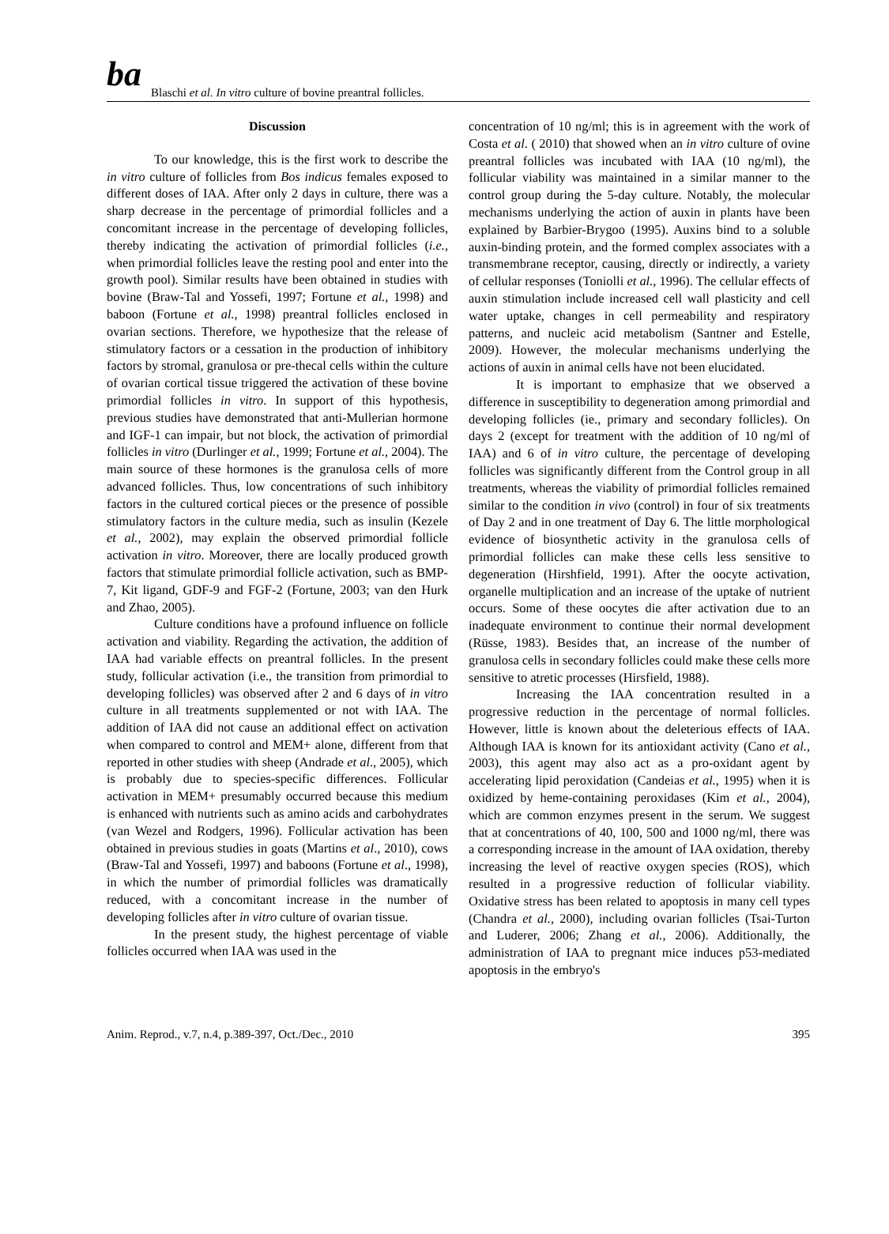ba Blaschi et al. In vitro culture of bovine preantral follicles.
Discussion
To our knowledge, this is the first work to describe the in vitro culture of follicles from Bos indicus females exposed to different doses of IAA. After only 2 days in culture, there was a sharp decrease in the percentage of primordial follicles and a concomitant increase in the percentage of developing follicles, thereby indicating the activation of primordial follicles (i.e., when primordial follicles leave the resting pool and enter into the growth pool). Similar results have been obtained in studies with bovine (Braw-Tal and Yossefi, 1997; Fortune et al., 1998) and baboon (Fortune et al., 1998) preantral follicles enclosed in ovarian sections. Therefore, we hypothesize that the release of stimulatory factors or a cessation in the production of inhibitory factors by stromal, granulosa or pre-thecal cells within the culture of ovarian cortical tissue triggered the activation of these bovine primordial follicles in vitro. In support of this hypothesis, previous studies have demonstrated that anti-Mullerian hormone and IGF-1 can impair, but not block, the activation of primordial follicles in vitro (Durlinger et al., 1999; Fortune et al., 2004). The main source of these hormones is the granulosa cells of more advanced follicles. Thus, low concentrations of such inhibitory factors in the cultured cortical pieces or the presence of possible stimulatory factors in the culture media, such as insulin (Kezele et al., 2002), may explain the observed primordial follicle activation in vitro. Moreover, there are locally produced growth factors that stimulate primordial follicle activation, such as BMP-7, Kit ligand, GDF-9 and FGF-2 (Fortune, 2003; van den Hurk and Zhao, 2005).
Culture conditions have a profound influence on follicle activation and viability. Regarding the activation, the addition of IAA had variable effects on preantral follicles. In the present study, follicular activation (i.e., the transition from primordial to developing follicles) was observed after 2 and 6 days of in vitro culture in all treatments supplemented or not with IAA. The addition of IAA did not cause an additional effect on activation when compared to control and MEM+ alone, different from that reported in other studies with sheep (Andrade et al., 2005), which is probably due to species-specific differences. Follicular activation in MEM+ presumably occurred because this medium is enhanced with nutrients such as amino acids and carbohydrates (van Wezel and Rodgers, 1996). Follicular activation has been obtained in previous studies in goats (Martins et al., 2010), cows (Braw-Tal and Yossefi, 1997) and baboons (Fortune et al., 1998), in which the number of primordial follicles was dramatically reduced, with a concomitant increase in the number of developing follicles after in vitro culture of ovarian tissue.
In the present study, the highest percentage of viable follicles occurred when IAA was used in the
concentration of 10 ng/ml; this is in agreement with the work of Costa et al. ( 2010) that showed when an in vitro culture of ovine preantral follicles was incubated with IAA (10 ng/ml), the follicular viability was maintained in a similar manner to the control group during the 5-day culture. Notably, the molecular mechanisms underlying the action of auxin in plants have been explained by Barbier-Brygoo (1995). Auxins bind to a soluble auxin-binding protein, and the formed complex associates with a transmembrane receptor, causing, directly or indirectly, a variety of cellular responses (Toniolli et al., 1996). The cellular effects of auxin stimulation include increased cell wall plasticity and cell water uptake, changes in cell permeability and respiratory patterns, and nucleic acid metabolism (Santner and Estelle, 2009). However, the molecular mechanisms underlying the actions of auxin in animal cells have not been elucidated.
It is important to emphasize that we observed a difference in susceptibility to degeneration among primordial and developing follicles (ie., primary and secondary follicles). On days 2 (except for treatment with the addition of 10 ng/ml of IAA) and 6 of in vitro culture, the percentage of developing follicles was significantly different from the Control group in all treatments, whereas the viability of primordial follicles remained similar to the condition in vivo (control) in four of six treatments of Day 2 and in one treatment of Day 6. The little morphological evidence of biosynthetic activity in the granulosa cells of primordial follicles can make these cells less sensitive to degeneration (Hirshfield, 1991). After the oocyte activation, organelle multiplication and an increase of the uptake of nutrient occurs. Some of these oocytes die after activation due to an inadequate environment to continue their normal development (Rüsse, 1983). Besides that, an increase of the number of granulosa cells in secondary follicles could make these cells more sensitive to atretic processes (Hirsfield, 1988).
Increasing the IAA concentration resulted in a progressive reduction in the percentage of normal follicles. However, little is known about the deleterious effects of IAA. Although IAA is known for its antioxidant activity (Cano et al., 2003), this agent may also act as a pro-oxidant agent by accelerating lipid peroxidation (Candeias et al., 1995) when it is oxidized by heme-containing peroxidases (Kim et al., 2004), which are common enzymes present in the serum. We suggest that at concentrations of 40, 100, 500 and 1000 ng/ml, there was a corresponding increase in the amount of IAA oxidation, thereby increasing the level of reactive oxygen species (ROS), which resulted in a progressive reduction of follicular viability. Oxidative stress has been related to apoptosis in many cell types (Chandra et al., 2000), including ovarian follicles (Tsai-Turton and Luderer, 2006; Zhang et al., 2006). Additionally, the administration of IAA to pregnant mice induces p53-mediated apoptosis in the embryo's
Anim. Reprod., v.7, n.4, p.389-397, Oct./Dec., 2010 395